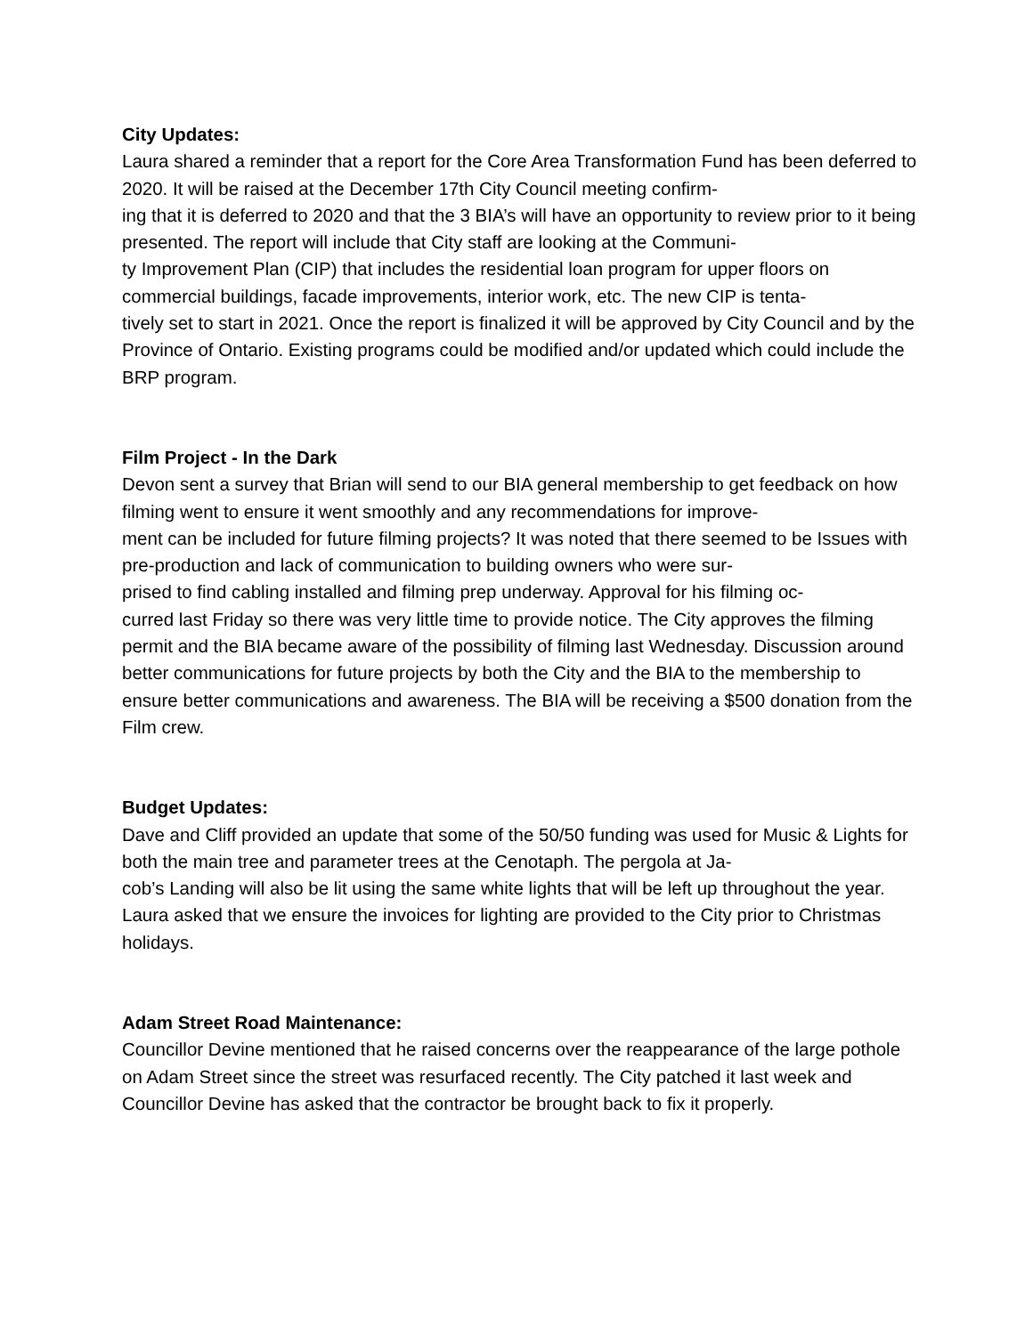City Updates:
Laura shared a reminder that a report for the Core Area Transformation Fund has been deferred to 2020. It will be raised at the December 17th City Council meeting confirm-
ing that it is deferred to 2020 and that the 3 BIA’s will have an opportunity to review prior to it being presented. The report will include that City staff are looking at the Communi-
ty Improvement Plan (CIP) that includes the residential loan program for upper floors on commercial buildings, facade improvements, interior work, etc. The new CIP is tenta-
tively set to start in 2021. Once the report is finalized it will be approved by City Council and by the Province of Ontario. Existing programs could be modified and/or updated which could include the BRP program.
Film Project - In the Dark
Devon sent a survey that Brian will send to our BIA general membership to get feedback on how filming went to ensure it went smoothly and any recommendations for improve-
ment can be included for future filming projects? It was noted that there seemed to be Issues with pre-production and lack of communication to building owners who were sur-
prised to find cabling installed and filming prep underway. Approval for his filming oc-
curred last Friday so there was very little time to provide notice. The City approves the filming permit and the BIA became aware of the possibility of filming last Wednesday. Discussion around better communications for future projects by both the City and the BIA to the membership to ensure better communications and awareness. The BIA will be receiving a $500 donation from the Film crew.
Budget Updates:
Dave and Cliff provided an update that some of the 50/50 funding was used for Music & Lights for both the main tree and parameter trees at the Cenotaph. The pergola at Ja-
cob’s Landing will also be lit using the same white lights that will be left up throughout the year. Laura asked that we ensure the invoices for lighting are provided to the City prior to Christmas holidays.
Adam Street Road Maintenance:
Councillor Devine mentioned that he raised concerns over the reappearance of the large pothole on Adam Street since the street was resurfaced recently. The City patched it last week and Councillor Devine has asked that the contractor be brought back to fix it properly.